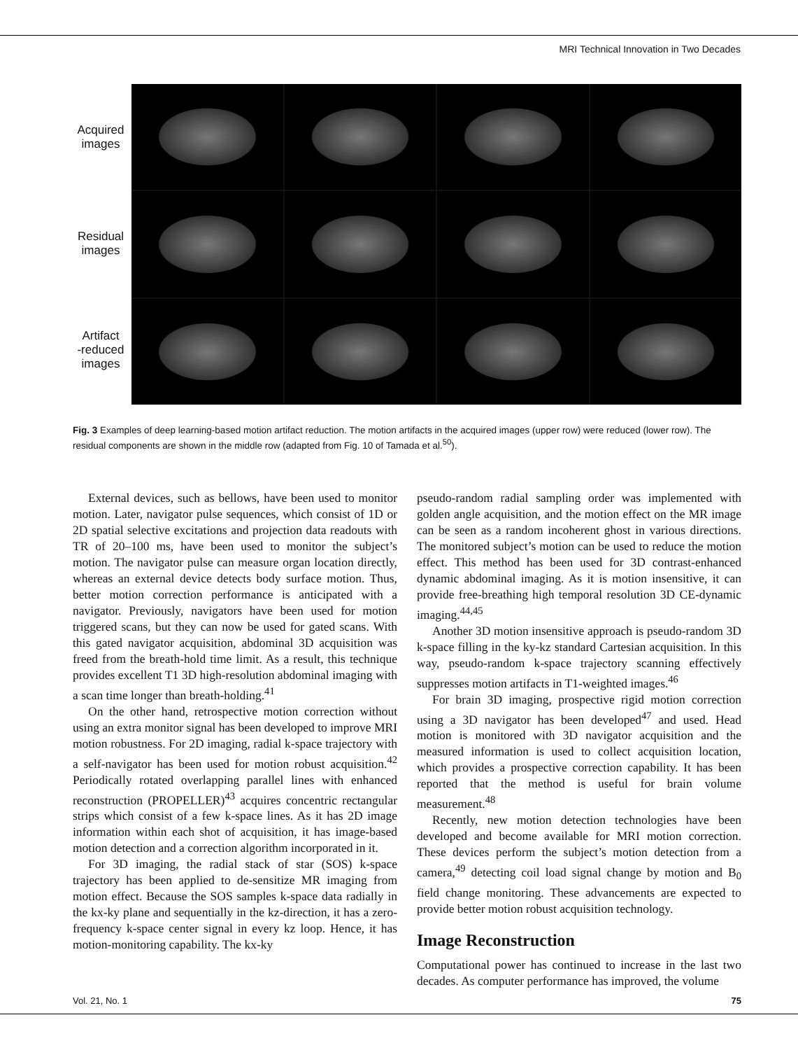MRI Technical Innovation in Two Decades
Acquired
images
Residual
images
Artifact
-reduced
images
Fig. 3 Examples of deep learning-based motion artifact reduction. The motion artifacts in the acquired images (upper row) were reduced (lower row). The residual components are shown in the middle row (adapted from Fig. 10 of Tamada et al.<sup>50</sup>).
External devices, such as bellows, have been used to monitor motion. Later, navigator pulse sequences, which consist of 1D or 2D spatial selective excitations and projection data readouts with TR of 20–100 ms, have been used to monitor the subject’s motion. The navigator pulse can measure organ location directly, whereas an external device detects body surface motion. Thus, better motion correction performance is anticipated with a navigator. Previously, navigators have been used for motion triggered scans, but they can now be used for gated scans. With this gated navigator acquisition, abdominal 3D acquisition was freed from the breath-hold time limit. As a result, this technique provides excellent T1 3D high-resolution abdominal imaging with a scan time longer than breath-holding.<sup>41</sup>
On the other hand, retrospective motion correction without using an extra monitor signal has been developed to improve MRI motion robustness. For 2D imaging, radial k-space trajectory with a self-navigator has been used for motion robust acquisition.<sup>42</sup> Periodically rotated overlapping parallel lines with enhanced reconstruction (PROPELLER)<sup>43</sup> acquires concentric rectangular strips which consist of a few k-space lines. As it has 2D image information within each shot of acquisition, it has image-based motion detection and a correction algorithm incorporated in it.
For 3D imaging, the radial stack of star (SOS) k-space trajectory has been applied to de-sensitize MR imaging from motion effect. Because the SOS samples k-space data radially in the kx-ky plane and sequentially in the kz-direction, it has a zero-frequency k-space center signal in every kz loop. Hence, it has motion-monitoring capability. The kx-ky
pseudo-random radial sampling order was implemented with golden angle acquisition, and the motion effect on the MR image can be seen as a random incoherent ghost in various directions. The monitored subject’s motion can be used to reduce the motion effect. This method has been used for 3D contrast-enhanced dynamic abdominal imaging. As it is motion insensitive, it can provide free-breathing high temporal resolution 3D CE-dynamic imaging.<sup>44,45</sup>
Another 3D motion insensitive approach is pseudo-random 3D k-space filling in the ky-kz standard Cartesian acquisition. In this way, pseudo-random k-space trajectory scanning effectively suppresses motion artifacts in T1-weighted images.<sup>46</sup>
For brain 3D imaging, prospective rigid motion correction using a 3D navigator has been developed<sup>47</sup> and used. Head motion is monitored with 3D navigator acquisition and the measured information is used to collect acquisition location, which provides a prospective correction capability. It has been reported that the method is useful for brain volume measurement.<sup>48</sup>
Recently, new motion detection technologies have been developed and become available for MRI motion correction. These devices perform the subject’s motion detection from a camera,<sup>49</sup> detecting coil load signal change by motion and B<sub>0</sub> field change monitoring. These advancements are expected to provide better motion robust acquisition technology.
Image Reconstruction
Computational power has continued to increase in the last two decades. As computer performance has improved, the volume
Vol. 21, No. 1 75